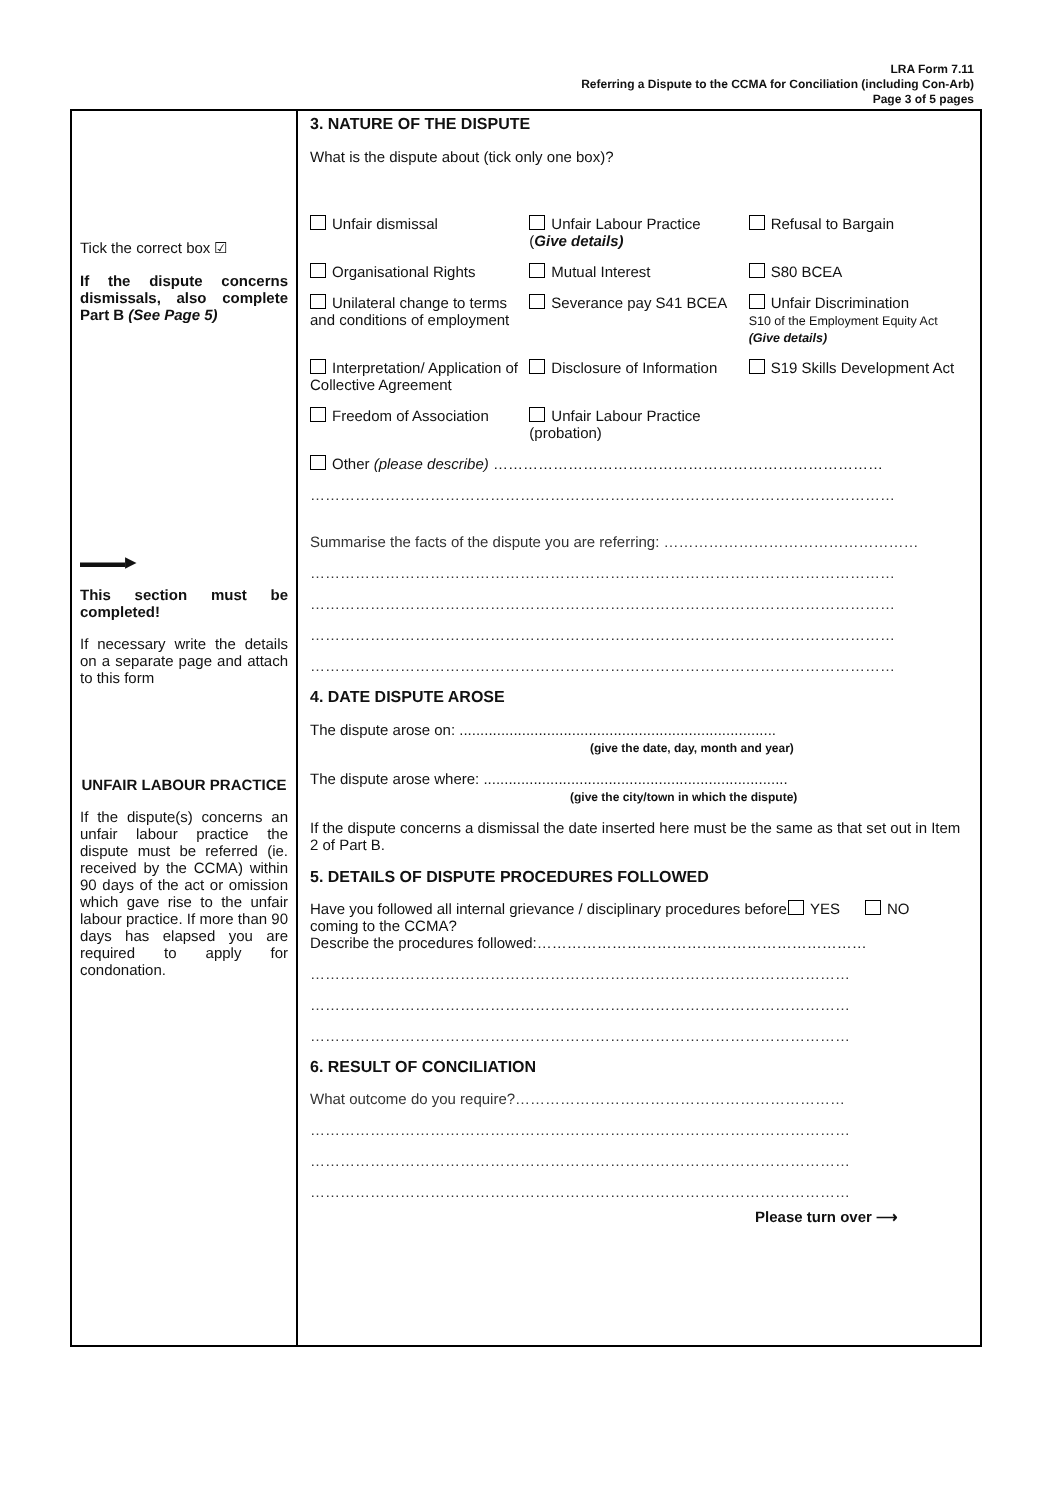LRA Form 7.11
Referring a Dispute to the CCMA for Conciliation (including Con-Arb)
Page 3 of 5 pages
Tick the correct box ☑
If the dispute concerns dismissals, also complete Part B (See Page 5)
▬▬▬▶
This section must be completed!
If necessary write the details on a separate page and attach to this form
UNFAIR LABOUR PRACTICE
If the dispute(s) concerns an unfair labour practice the dispute must be referred (ie. received by the CCMA) within 90 days of the act or omission which gave rise to the unfair labour practice. If more than 90 days has elapsed you are required to apply for condonation.
3. NATURE OF THE DISPUTE
What is the dispute about (tick only one box)?
Unfair dismissal Unfair Labour Practice
(Give details)
Refusal to Bargain
Organisational Rights Mutual Interest S80 BCEA
Unilateral change to terms and conditions of employment
Severance pay S41 BCEA Unfair Discrimination
S10 of the Employment Equity Act (Give details)
Interpretation/ Application of Collective Agreement
Disclosure of Information S19 Skills Development Act
Freedom of Association Unfair Labour Practice (probation)
Other (please describe) ……………………………………………………………………
………………………………………………………………………………………………………
Summarise the facts of the dispute you are referring: ……………………………………………
………………………………………………………………………………………………………
………………………………………………………………………………………………………
………………………………………………………………………………………………………
………………………………………………………………………………………………………
4. DATE DISPUTE AROSE
The dispute arose on: ............................................................................
(give the date, day, month and year)
The dispute arose where: .........................................................................
(give the city/town in which the dispute)
If the dispute concerns a dismissal the date inserted here must be the same as that set out in Item 2 of Part B.
5. DETAILS OF DISPUTE PROCEDURES FOLLOWED
Have you followed all internal grievance / disciplinary procedures before coming to the CCMA?
YES NO
Describe the procedures followed:…………………………………………………………
………………………………………………………………………………………………
………………………………………………………………………………………………
………………………………………………………………………………………………
6. RESULT OF CONCILIATION
What outcome do you require?…………………………………………………………
………………………………………………………………………………………………
………………………………………………………………………………………………
………………………………………………………………………………………………
Please turn over ⟶